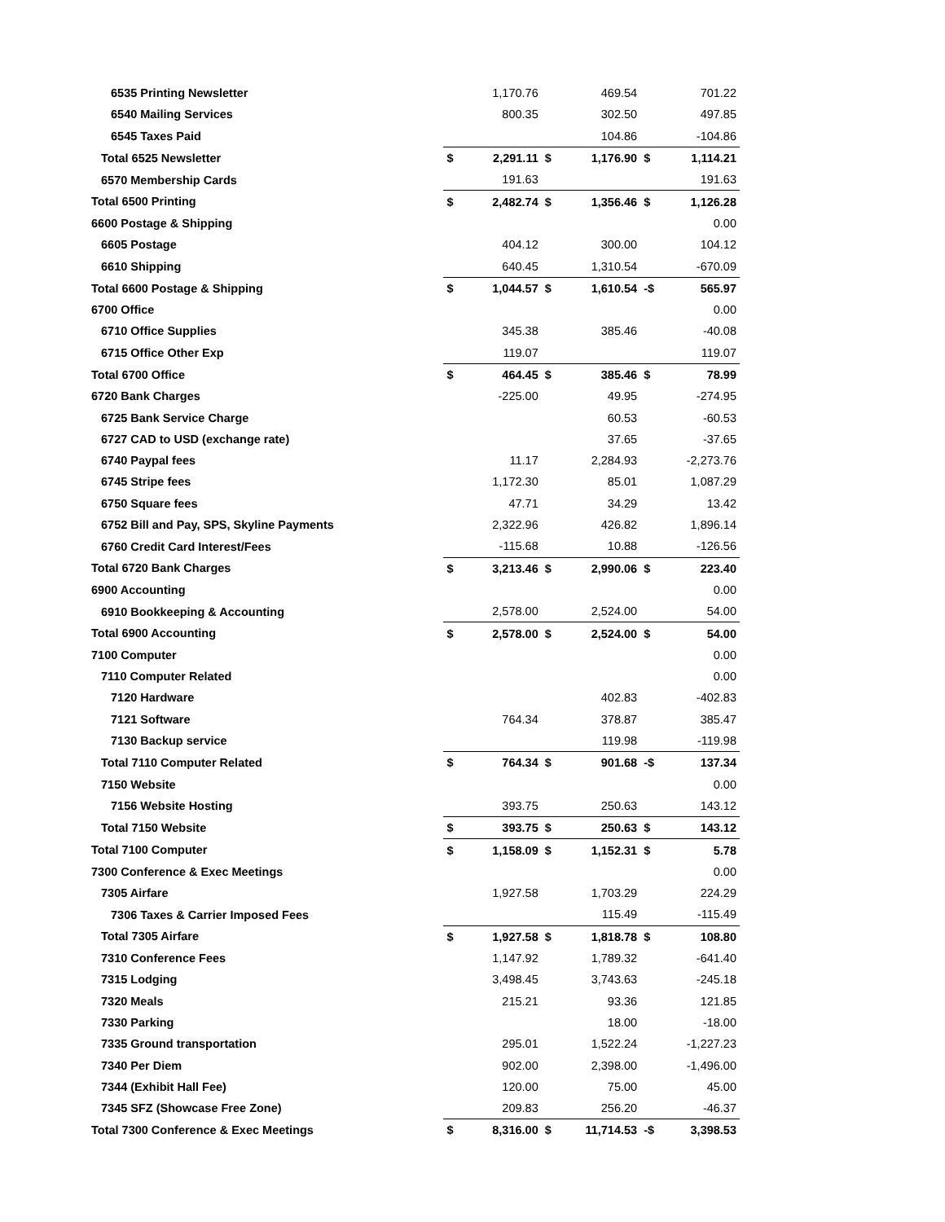| 6535 Printing Newsletter | | 1,170.76 | | 469.54 | | 701.22 |
| 6540 Mailing Services | | 800.35 | | 302.50 | | 497.85 |
| 6545 Taxes Paid | | | | 104.86 | | -104.86 |
| Total 6525 Newsletter | $ | 2,291.11 | $ | 1,176.90 | $ | 1,114.21 |
| 6570 Membership Cards | | 191.63 | | | | 191.63 |
| Total 6500 Printing | $ | 2,482.74 | $ | 1,356.46 | $ | 1,126.28 |
| 6600 Postage & Shipping | | | | | | 0.00 |
| 6605 Postage | | 404.12 | | 300.00 | | 104.12 |
| 6610 Shipping | | 640.45 | | 1,310.54 | | -670.09 |
| Total 6600 Postage & Shipping | $ | 1,044.57 | $ | 1,610.54 | -$ | 565.97 |
| 6700 Office | | | | | | 0.00 |
| 6710 Office Supplies | | 345.38 | | 385.46 | | -40.08 |
| 6715 Office Other Exp | | 119.07 | | | | 119.07 |
| Total 6700 Office | $ | 464.45 | $ | 385.46 | $ | 78.99 |
| 6720 Bank Charges | | -225.00 | | 49.95 | | -274.95 |
| 6725 Bank Service Charge | | | | 60.53 | | -60.53 |
| 6727 CAD to USD (exchange rate) | | | | 37.65 | | -37.65 |
| 6740 Paypal fees | | 11.17 | | 2,284.93 | | -2,273.76 |
| 6745 Stripe fees | | 1,172.30 | | 85.01 | | 1,087.29 |
| 6750 Square fees | | 47.71 | | 34.29 | | 13.42 |
| 6752 Bill and Pay, SPS, Skyline Payments | | 2,322.96 | | 426.82 | | 1,896.14 |
| 6760 Credit Card Interest/Fees | | -115.68 | | 10.88 | | -126.56 |
| Total 6720 Bank Charges | $ | 3,213.46 | $ | 2,990.06 | $ | 223.40 |
| 6900 Accounting | | | | | | 0.00 |
| 6910 Bookkeeping & Accounting | | 2,578.00 | | 2,524.00 | | 54.00 |
| Total 6900 Accounting | $ | 2,578.00 | $ | 2,524.00 | $ | 54.00 |
| 7100 Computer | | | | | | 0.00 |
| 7110 Computer Related | | | | | | 0.00 |
| 7120 Hardware | | | | 402.83 | | -402.83 |
| 7121 Software | | 764.34 | | 378.87 | | 385.47 |
| 7130 Backup service | | | | 119.98 | | -119.98 |
| Total 7110 Computer Related | $ | 764.34 | $ | 901.68 | -$ | 137.34 |
| 7150 Website | | | | | | 0.00 |
| 7156 Website Hosting | | 393.75 | | 250.63 | | 143.12 |
| Total 7150 Website | $ | 393.75 | $ | 250.63 | $ | 143.12 |
| Total 7100 Computer | $ | 1,158.09 | $ | 1,152.31 | $ | 5.78 |
| 7300 Conference & Exec Meetings | | | | | | 0.00 |
| 7305 Airfare | | 1,927.58 | | 1,703.29 | | 224.29 |
| 7306 Taxes & Carrier Imposed Fees | | | | 115.49 | | -115.49 |
| Total 7305 Airfare | $ | 1,927.58 | $ | 1,818.78 | $ | 108.80 |
| 7310 Conference Fees | | 1,147.92 | | 1,789.32 | | -641.40 |
| 7315 Lodging | | 3,498.45 | | 3,743.63 | | -245.18 |
| 7320 Meals | | 215.21 | | 93.36 | | 121.85 |
| 7330 Parking | | | | 18.00 | | -18.00 |
| 7335 Ground transportation | | 295.01 | | 1,522.24 | | -1,227.23 |
| 7340 Per Diem | | 902.00 | | 2,398.00 | | -1,496.00 |
| 7344 (Exhibit Hall Fee) | | 120.00 | | 75.00 | | 45.00 |
| 7345 SFZ (Showcase Free Zone) | | 209.83 | | 256.20 | | -46.37 |
| Total 7300 Conference & Exec Meetings | $ | 8,316.00 | $ | 11,714.53 | -$ | 3,398.53 |